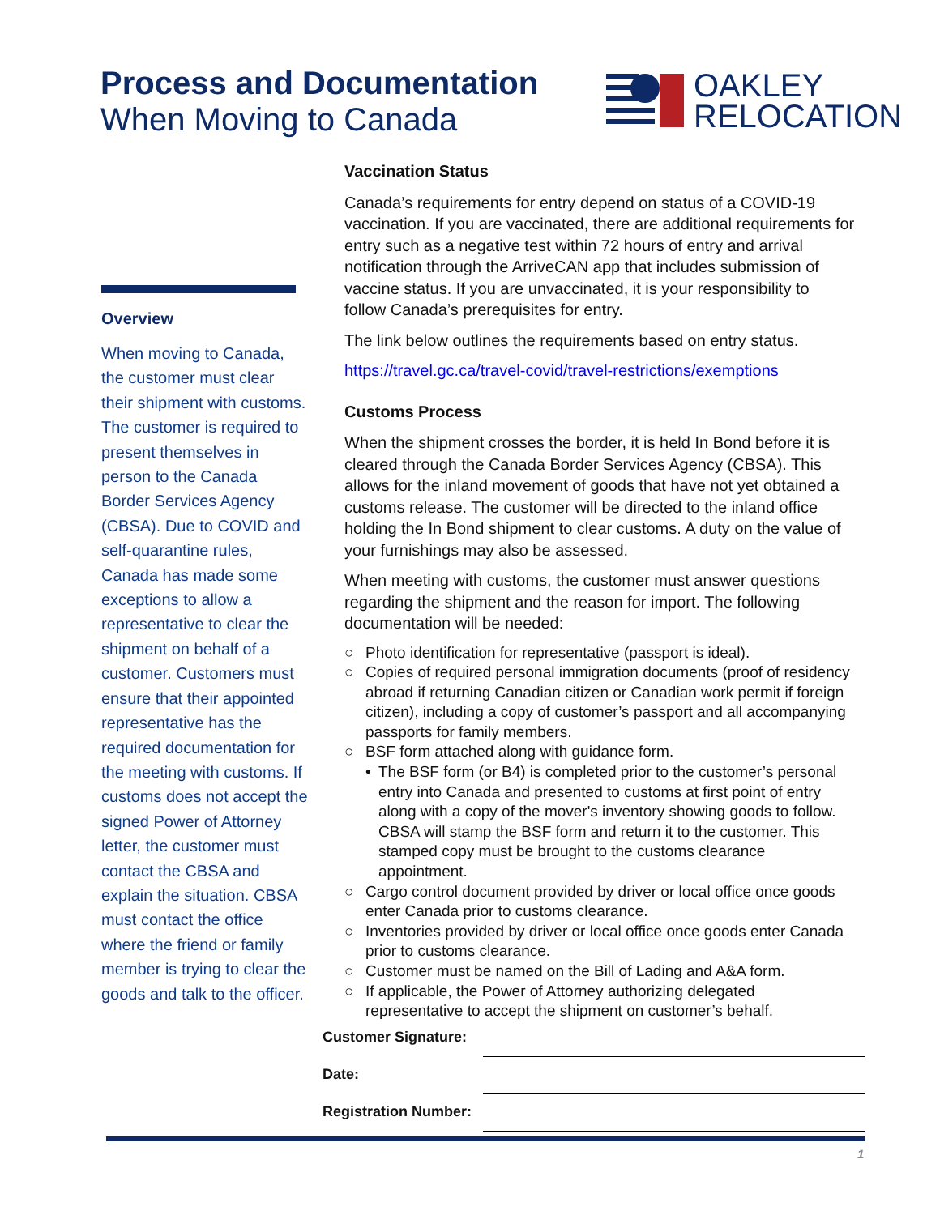Process and Documentation
When Moving to Canada
OAKLEY
RELOCATION
Overview
When moving to Canada, the customer must clear their shipment with customs. The customer is required to present themselves in person to the Canada Border Services Agency (CBSA). Due to COVID and self-quarantine rules, Canada has made some exceptions to allow a representative to clear the shipment on behalf of a customer. Customers must ensure that their appointed representative has the required documentation for the meeting with customs. If customs does not accept the signed Power of Attorney letter, the customer must contact the CBSA and explain the situation. CBSA must contact the office where the friend or family member is trying to clear the goods and talk to the officer.
Vaccination Status
Canada’s requirements for entry depend on status of a COVID-19 vaccination. If you are vaccinated, there are additional requirements for entry such as a negative test within 72 hours of entry and arrival notification through the ArriveCAN app that includes submission of vaccine status. If you are unvaccinated, it is your responsibility to follow Canada’s prerequisites for entry.
The link below outlines the requirements based on entry status.
https://travel.gc.ca/travel-covid/travel-restrictions/exemptions
Customs Process
When the shipment crosses the border, it is held In Bond before it is cleared through the Canada Border Services Agency (CBSA). This allows for the inland movement of goods that have not yet obtained a customs release. The customer will be directed to the inland office holding the In Bond shipment to clear customs. A duty on the value of your furnishings may also be assessed.
When meeting with customs, the customer must answer questions regarding the shipment and the reason for import. The following documentation will be needed:
○ Photo identification for representative (passport is ideal).
○ Copies of required personal immigration documents (proof of residency abroad if returning Canadian citizen or Canadian work permit if foreign citizen), including a copy of customer’s passport and all accompanying passports for family members.
○ BSF form attached along with guidance form.
• The BSF form (or B4) is completed prior to the customer’s personal entry into Canada and presented to customs at first point of entry along with a copy of the mover's inventory showing goods to follow. CBSA will stamp the BSF form and return it to the customer. This stamped copy must be brought to the customs clearance appointment.
○ Cargo control document provided by driver or local office once goods enter Canada prior to customs clearance.
○ Inventories provided by driver or local office once goods enter Canada prior to customs clearance.
○ Customer must be named on the Bill of Lading and A&A form.
○ If applicable, the Power of Attorney authorizing delegated representative to accept the shipment on customer’s behalf.
Customer Signature:
Date:
Registration Number:
1